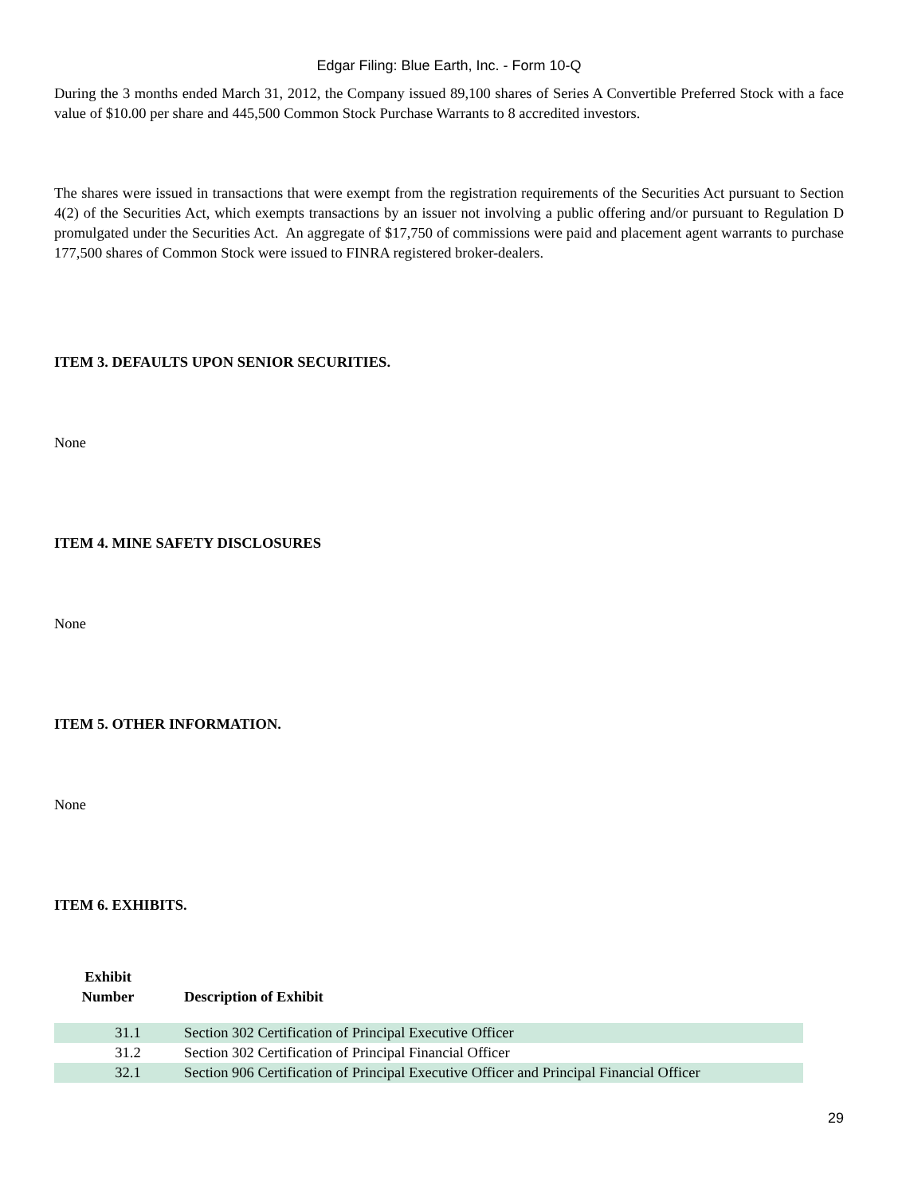Edgar Filing: Blue Earth, Inc. - Form 10-Q
During the 3 months ended March 31, 2012, the Company issued 89,100 shares of Series A Convertible Preferred Stock with a face value of $10.00 per share and 445,500 Common Stock Purchase Warrants to 8 accredited investors.
The shares were issued in transactions that were exempt from the registration requirements of the Securities Act pursuant to Section 4(2) of the Securities Act, which exempts transactions by an issuer not involving a public offering and/or pursuant to Regulation D promulgated under the Securities Act. An aggregate of $17,750 of commissions were paid and placement agent warrants to purchase 177,500 shares of Common Stock were issued to FINRA registered broker-dealers.
ITEM 3. DEFAULTS UPON SENIOR SECURITIES.
None
ITEM 4. MINE SAFETY DISCLOSURES
None
ITEM 5. OTHER INFORMATION.
None
ITEM 6. EXHIBITS.
| Exhibit Number | Description of Exhibit |
| --- | --- |
| 31.1 | Section 302 Certification of Principal Executive Officer |
| 31.2 | Section 302 Certification of Principal Financial Officer |
| 32.1 | Section 906 Certification of Principal Executive Officer and Principal Financial Officer |
29